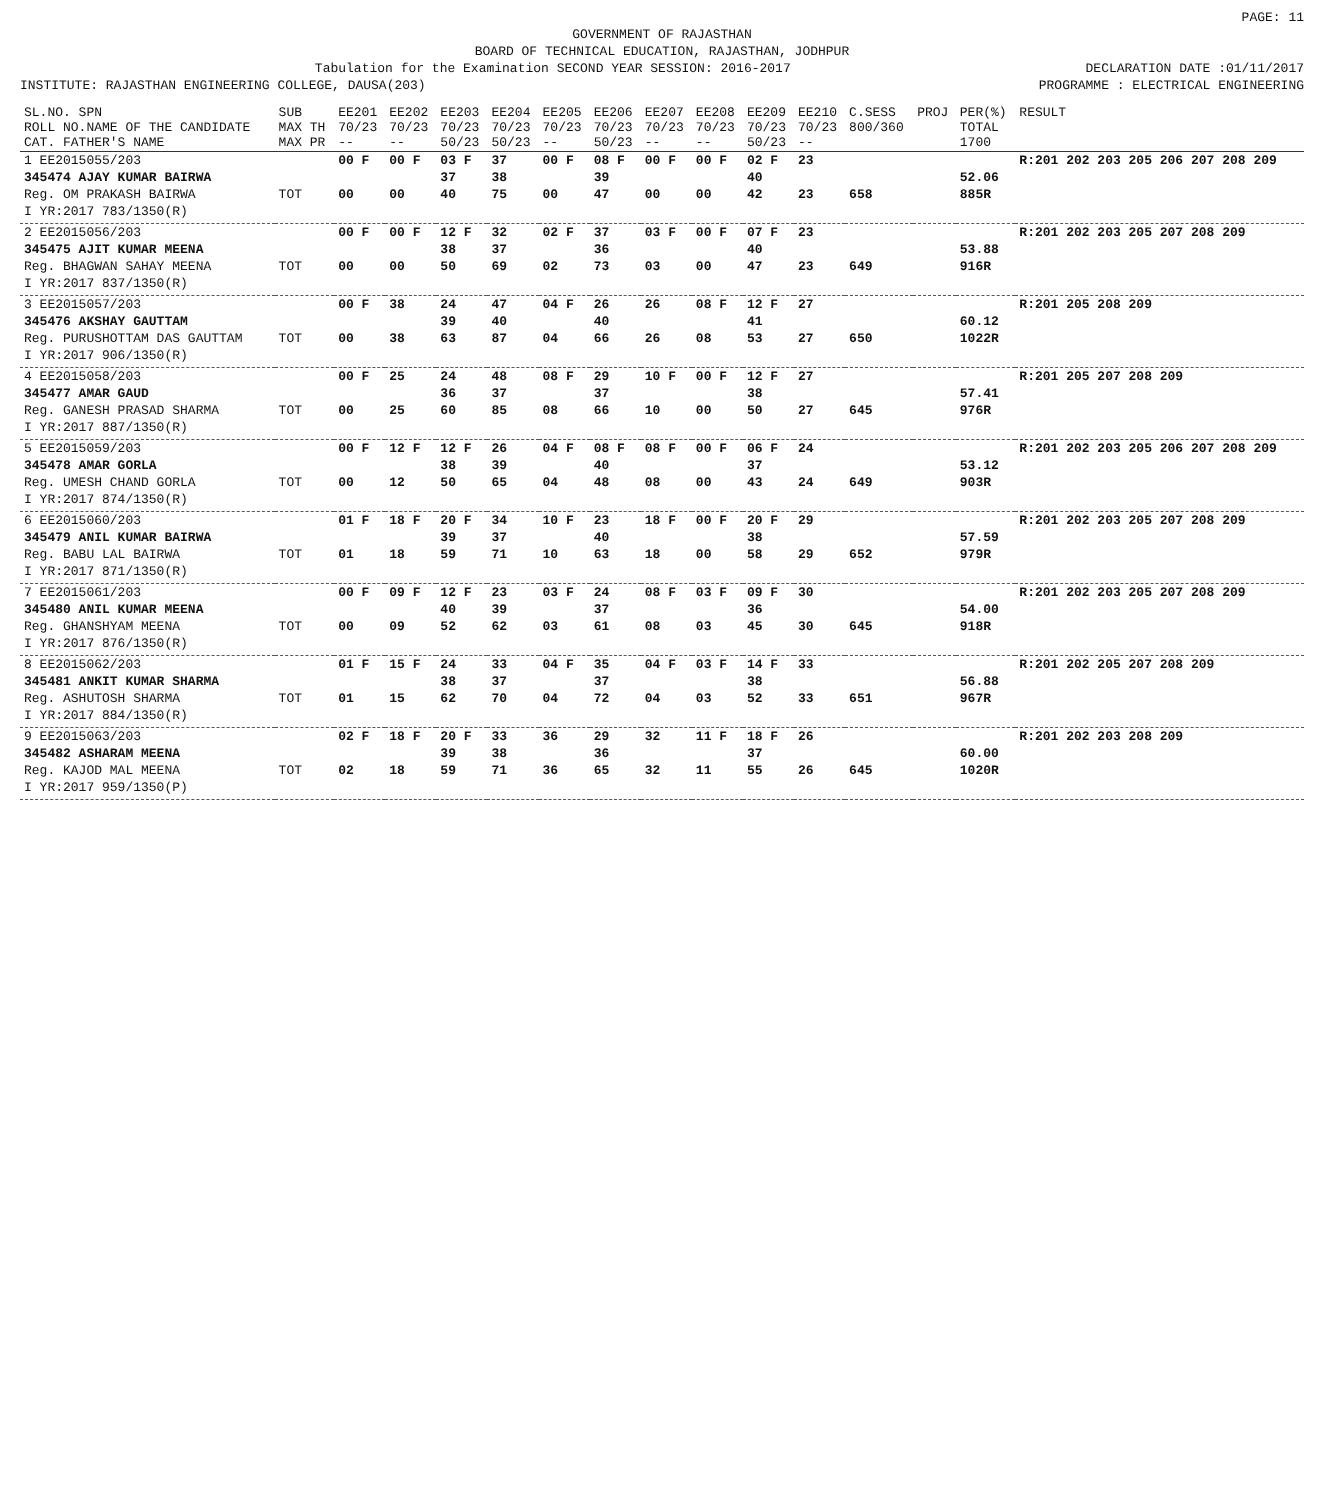PAGE: 11
GOVERNMENT OF RAJASTHAN
BOARD OF TECHNICAL EDUCATION, RAJASTHAN, JODHPUR
Tabulation for the Examination SECOND YEAR SESSION: 2016-2017 DECLARATION DATE :01/11/2017
INSTITUTE: RAJASTHAN ENGINEERING COLLEGE, DAUSA(203) PROGRAMME : ELECTRICAL ENGINEERING
| SL.NO. SPN ROLL NO.NAME OF THE CANDIDATE CAT. FATHER'S NAME | SUB MAX TH MAX PR | EE201 70/23 -- | EE202 70/23 -- | EE203 70/23 50/23 | EE204 70/23 50/23 | EE205 70/23 -- | EE206 70/23 50/23 | EE207 70/23 -- | EE208 70/23 -- | EE209 70/23 50/23 | EE210 70/23 -- | C.SESS 800/360 | PROJ | PER(%) TOTAL 1700 | RESULT |
| --- | --- | --- | --- | --- | --- | --- | --- | --- | --- | --- | --- | --- | --- | --- | --- |
| 1 EE2015055/203 | | 00 F | 00 F | 03 F | 37 | 00 F | 08 F | 00 F | 00 F | 02 F | 23 | | | | R:201 202 203 205 206 207 208 209 |
| 345474 AJAY KUMAR BAIRWA | | | | 37 | 38 | | 39 | | | 40 | | | | 52.06 | |
| Reg. OM PRAKASH BAIRWA | TOT | 00 | 00 | 40 | 75 | 00 | 47 | 00 | 00 | 42 | 23 | 658 | | 885R | |
| I YR:2017 783/1350(R) | | | | | | | | | | | | | | | |
| 2 EE2015056/203 | | 00 F | 00 F | 12 F | 32 | 02 F | 37 | 03 F | 00 F | 07 F | 23 | | | | R:201 202 203 205 207 208 209 |
| 345475 AJIT KUMAR MEENA | | | | 38 | 37 | | 36 | | | 40 | | | | 53.88 | |
| Reg. BHAGWAN SAHAY MEENA | TOT | 00 | 00 | 50 | 69 | 02 | 73 | 03 | 00 | 47 | 23 | 649 | | 916R | |
| I YR:2017 837/1350(R) | | | | | | | | | | | | | | | |
| 3 EE2015057/203 | | 00 F | 38 | 24 | 47 | 04 F | 26 | 26 | 08 F | 12 F | 27 | | | | R:201 205 208 209 |
| 345476 AKSHAY GAUTTAM | | | | 39 | 40 | | 40 | | | 41 | | | | 60.12 | |
| Reg. PURUSHOTTAM DAS GAUTTAM | TOT | 00 | 38 | 63 | 87 | 04 | 66 | 26 | 08 | 53 | 27 | 650 | | 1022R | |
| I YR:2017 906/1350(R) | | | | | | | | | | | | | | | |
| 4 EE2015058/203 | | 00 F | 25 | 24 | 48 | 08 F | 29 | 10 F | 00 F | 12 F | 27 | | | | R:201 205 207 208 209 |
| 345477 AMAR GAUD | | | | 36 | 37 | | 37 | | | 38 | | | | 57.41 | |
| Reg. GANESH PRASAD SHARMA | TOT | 00 | 25 | 60 | 85 | 08 | 66 | 10 | 00 | 50 | 27 | 645 | | 976R | |
| I YR:2017 887/1350(R) | | | | | | | | | | | | | | | |
| 5 EE2015059/203 | | 00 F | 12 F | 12 F | 26 | 04 F | 08 F | 08 F | 00 F | 06 F | 24 | | | | R:201 202 203 205 206 207 208 209 |
| 345478 AMAR GORLA | | | | 38 | 39 | | 40 | | | 37 | | | | 53.12 | |
| Reg. UMESH CHAND GORLA | TOT | 00 | 12 | 50 | 65 | 04 | 48 | 08 | 00 | 43 | 24 | 649 | | 903R | |
| I YR:2017 874/1350(R) | | | | | | | | | | | | | | | |
| 6 EE2015060/203 | | 01 F | 18 F | 20 F | 34 | 10 F | 23 | 18 F | 00 F | 20 F | 29 | | | | R:201 202 203 205 207 208 209 |
| 345479 ANIL KUMAR BAIRWA | | | | 39 | 37 | | 40 | | | 38 | | | | 57.59 | |
| Reg. BABU LAL BAIRWA | TOT | 01 | 18 | 59 | 71 | 10 | 63 | 18 | 00 | 58 | 29 | 652 | | 979R | |
| I YR:2017 871/1350(R) | | | | | | | | | | | | | | | |
| 7 EE2015061/203 | | 00 F | 09 F | 12 F | 23 | 03 F | 24 | 08 F | 03 F | 09 F | 30 | | | | R:201 202 203 205 207 208 209 |
| 345480 ANIL KUMAR MEENA | | | | 40 | 39 | | 37 | | | 36 | | | | 54.00 | |
| Reg. GHANSHYAM MEENA | TOT | 00 | 09 | 52 | 62 | 03 | 61 | 08 | 03 | 45 | 30 | 645 | | 918R | |
| I YR:2017 876/1350(R) | | | | | | | | | | | | | | | |
| 8 EE2015062/203 | | 01 F | 15 F | 24 | 33 | 04 F | 35 | 04 F | 03 F | 14 F | 33 | | | | R:201 202 205 207 208 209 |
| 345481 ANKIT KUMAR SHARMA | | | | 38 | 37 | | 37 | | | 38 | | | | 56.88 | |
| Reg. ASHUTOSH SHARMA | TOT | 01 | 15 | 62 | 70 | 04 | 72 | 04 | 03 | 52 | 33 | 651 | | 967R | |
| I YR:2017 884/1350(R) | | | | | | | | | | | | | | | |
| 9 EE2015063/203 | | 02 F | 18 F | 20 F | 33 | 36 | 29 | 32 | 11 F | 18 F | 26 | | | | R:201 202 203 208 209 |
| 345482 ASHARAM MEENA | | | | 39 | 38 | | 36 | | | 37 | | | | 60.00 | |
| Reg. KAJOD MAL MEENA | TOT | 02 | 18 | 59 | 71 | 36 | 65 | 32 | 11 | 55 | 26 | 645 | | 1020R | |
| I YR:2017 959/1350(P) | | | | | | | | | | | | | | | |